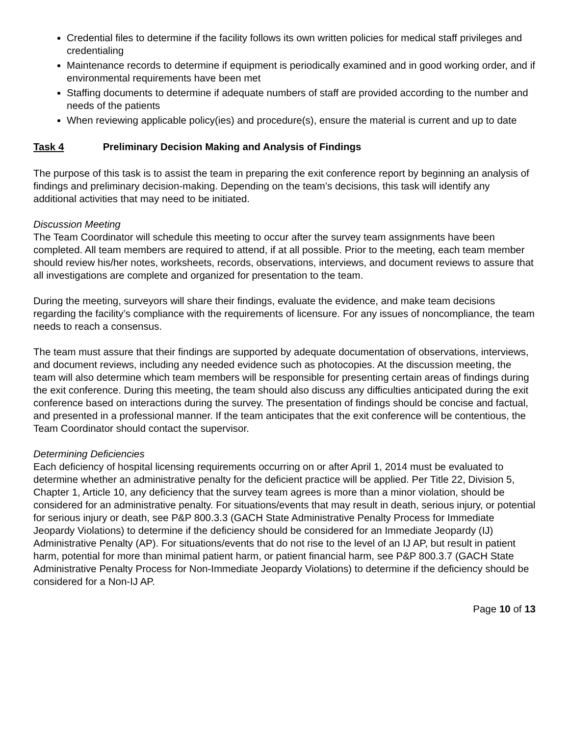Credential files to determine if the facility follows its own written policies for medical staff privileges and credentialing
Maintenance records to determine if equipment is periodically examined and in good working order, and if environmental requirements have been met
Staffing documents to determine if adequate numbers of staff are provided according to the number and needs of the patients
When reviewing applicable policy(ies) and procedure(s), ensure the material is current and up to date
Task 4 Preliminary Decision Making and Analysis of Findings
The purpose of this task is to assist the team in preparing the exit conference report by beginning an analysis of findings and preliminary decision-making. Depending on the team’s decisions, this task will identify any additional activities that may need to be initiated.
Discussion Meeting
The Team Coordinator will schedule this meeting to occur after the survey team assignments have been completed. All team members are required to attend, if at all possible. Prior to the meeting, each team member should review his/her notes, worksheets, records, observations, interviews, and document reviews to assure that all investigations are complete and organized for presentation to the team.
During the meeting, surveyors will share their findings, evaluate the evidence, and make team decisions regarding the facility’s compliance with the requirements of licensure. For any issues of noncompliance, the team needs to reach a consensus.
The team must assure that their findings are supported by adequate documentation of observations, interviews, and document reviews, including any needed evidence such as photocopies. At the discussion meeting, the team will also determine which team members will be responsible for presenting certain areas of findings during the exit conference. During this meeting, the team should also discuss any difficulties anticipated during the exit conference based on interactions during the survey. The presentation of findings should be concise and factual, and presented in a professional manner. If the team anticipates that the exit conference will be contentious, the Team Coordinator should contact the supervisor.
Determining Deficiencies
Each deficiency of hospital licensing requirements occurring on or after April 1, 2014 must be evaluated to determine whether an administrative penalty for the deficient practice will be applied. Per Title 22, Division 5, Chapter 1, Article 10, any deficiency that the survey team agrees is more than a minor violation, should be considered for an administrative penalty. For situations/events that may result in death, serious injury, or potential for serious injury or death, see P&P 800.3.3 (GACH State Administrative Penalty Process for Immediate Jeopardy Violations) to determine if the deficiency should be considered for an Immediate Jeopardy (IJ) Administrative Penalty (AP). For situations/events that do not rise to the level of an IJ AP, but result in patient harm, potential for more than minimal patient harm, or patient financial harm, see P&P 800.3.7 (GACH State Administrative Penalty Process for Non-Immediate Jeopardy Violations) to determine if the deficiency should be considered for a Non-IJ AP.
Page 10 of 13